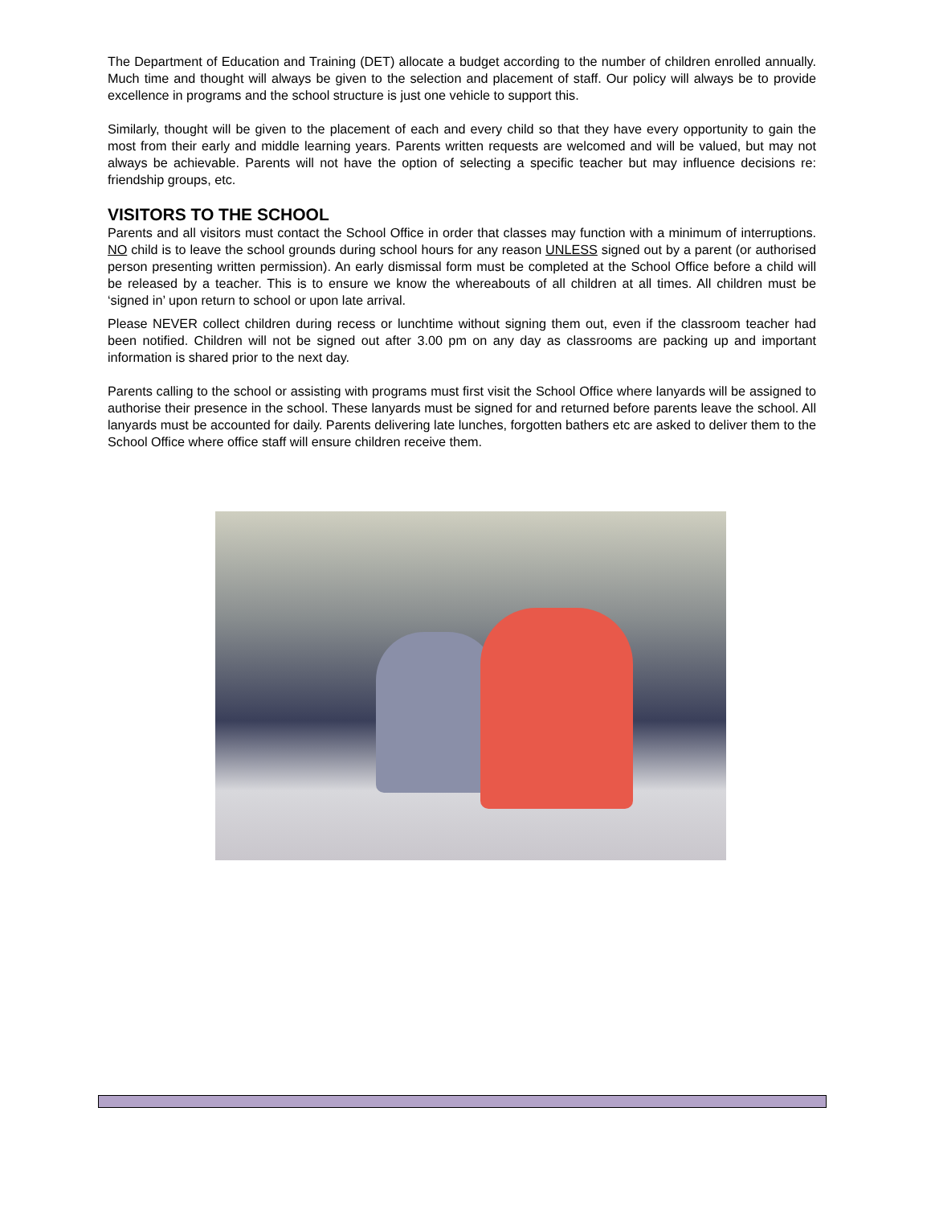The Department of Education and Training (DET) allocate a budget according to the number of children enrolled annually. Much time and thought will always be given to the selection and placement of staff. Our policy will always be to provide excellence in programs and the school structure is just one vehicle to support this.
Similarly, thought will be given to the placement of each and every child so that they have every opportunity to gain the most from their early and middle learning years. Parents written requests are welcomed and will be valued, but may not always be achievable. Parents will not have the option of selecting a specific teacher but may influence decisions re: friendship groups, etc.
VISITORS TO THE SCHOOL
Parents and all visitors must contact the School Office in order that classes may function with a minimum of interruptions. NO child is to leave the school grounds during school hours for any reason UNLESS signed out by a parent (or authorised person presenting written permission). An early dismissal form must be completed at the School Office before a child will be released by a teacher. This is to ensure we know the whereabouts of all children at all times. All children must be ‘signed in’ upon return to school or upon late arrival.
Please NEVER collect children during recess or lunchtime without signing them out, even if the classroom teacher had been notified. Children will not be signed out after 3.00 pm on any day as classrooms are packing up and important information is shared prior to the next day.
Parents calling to the school or assisting with programs must first visit the School Office where lanyards will be assigned to authorise their presence in the school. These lanyards must be signed for and returned before parents leave the school. All lanyards must be accounted for daily. Parents delivering late lunches, forgotten bathers etc are asked to deliver them to the School Office where office staff will ensure children receive them.